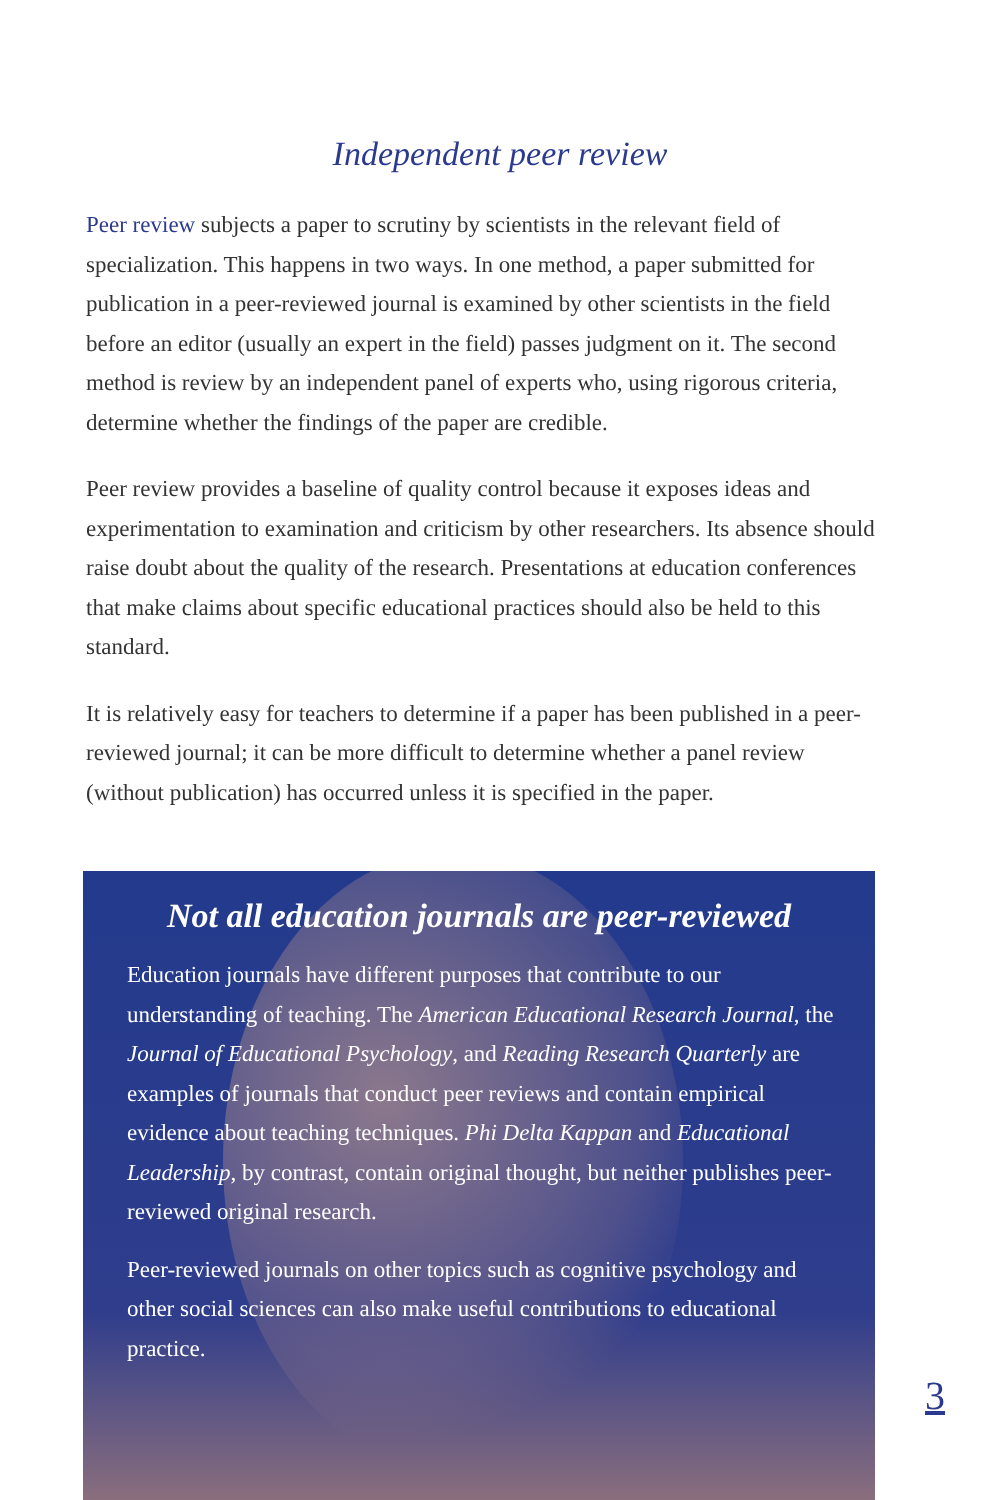Independent peer review
Peer review subjects a paper to scrutiny by scientists in the relevant field of specialization. This happens in two ways. In one method, a paper submitted for publication in a peer-reviewed journal is examined by other scientists in the field before an editor (usually an expert in the field) passes judgment on it. The second method is review by an independent panel of experts who, using rigorous criteria, determine whether the findings of the paper are credible.
Peer review provides a baseline of quality control because it exposes ideas and experimentation to examination and criticism by other researchers. Its absence should raise doubt about the quality of the research. Presentations at education conferences that make claims about specific educational practices should also be held to this standard.
It is relatively easy for teachers to determine if a paper has been published in a peer-reviewed journal; it can be more difficult to determine whether a panel review (without publication) has occurred unless it is specified in the paper.
Not all education journals are peer-reviewed
Education journals have different purposes that contribute to our understanding of teaching. The American Educational Research Journal, the Journal of Educational Psychology, and Reading Research Quarterly are examples of journals that conduct peer reviews and contain empirical evidence about teaching techniques. Phi Delta Kappan and Educational Leadership, by contrast, contain original thought, but neither publishes peer-reviewed original research.
Peer-reviewed journals on other topics such as cognitive psychology and other social sciences can also make useful contributions to educational practice.
3